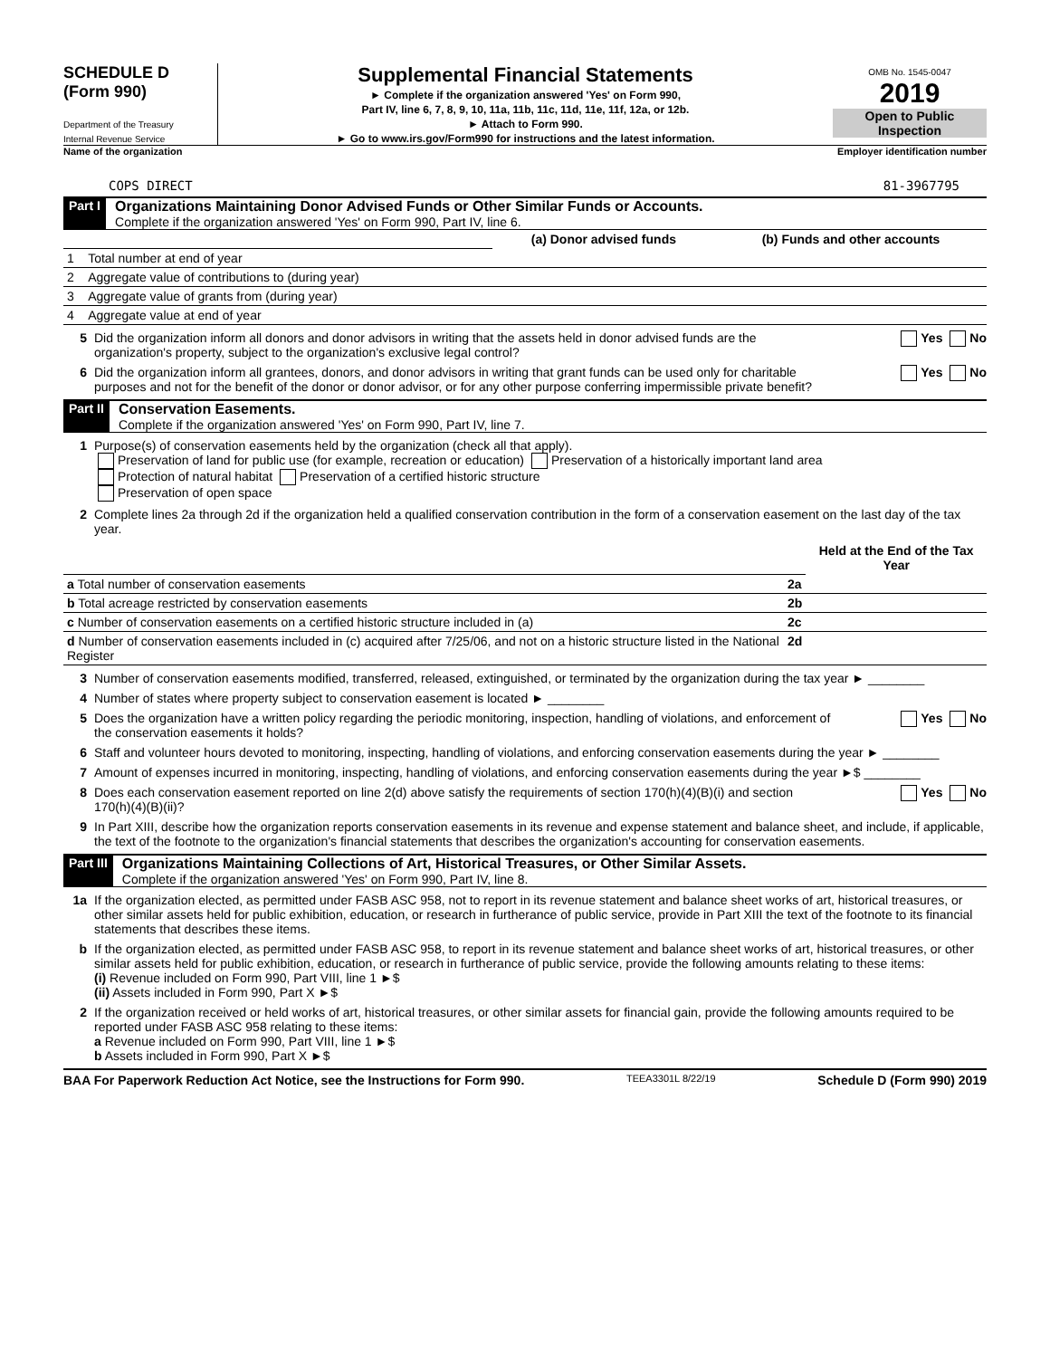SCHEDULE D
(Form 990)
Department of the Treasury
Internal Revenue Service
Supplemental Financial Statements
► Complete if the organization answered 'Yes' on Form 990,
Part IV, line 6, 7, 8, 9, 10, 11a, 11b, 11c, 11d, 11e, 11f, 12a, or 12b.
► Attach to Form 990.
► Go to www.irs.gov/Form990 for instructions and the latest information.
OMB No. 1545-0047
2019
Open to Public Inspection
Name of the organization Employer identification number
COPS DIRECT 81-3967795
Part I Organizations Maintaining Donor Advised Funds or Other Similar Funds or Accounts.
Complete if the organization answered 'Yes' on Form 990, Part IV, line 6.
| | | (a) Donor advised funds | (b) Funds and other accounts |
| 1 | Total number at end of year | | |
| 2 | Aggregate value of contributions to (during year) | | |
| 3 | Aggregate value of grants from (during year) | | |
| 4 | Aggregate value at end of year | | |
5 Did the organization inform all donors and donor advisors in writing that the assets held in donor advised funds are the organization's property, subject to the organization's exclusive legal control? Yes No
6 Did the organization inform all grantees, donors, and donor advisors in writing that grant funds can be used only for charitable purposes and not for the benefit of the donor or donor advisor, or for any other purpose conferring impermissible private benefit? Yes No
Part II Conservation Easements.
Complete if the organization answered 'Yes' on Form 990, Part IV, line 7.
1 Purpose(s) of conservation easements held by the organization (check all that apply).
Preservation of land for public use (for example, recreation or education) Preservation of a historically important land area
Protection of natural habitat Preservation of a certified historic structure
Preservation of open space
2 Complete lines 2a through 2d if the organization held a qualified conservation contribution in the form of a conservation easement on the last day of the tax year.
| | | Held at the End of the Tax Year |
| a Total number of conservation easements | 2a | |
| b Total acreage restricted by conservation easements | 2b | |
| c Number of conservation easements on a certified historic structure included in (a) | 2c | |
| d Number of conservation easements included in (c) acquired after 7/25/06, and not on a historic structure listed in the National Register | 2d | |
3 Number of conservation easements modified, transferred, released, extinguished, or terminated by the organization during the tax year ► ________
4 Number of states where property subject to conservation easement is located ► ________
5 Does the organization have a written policy regarding the periodic monitoring, inspection, handling of violations, and enforcement of the conservation easements it holds? Yes No
6 Staff and volunteer hours devoted to monitoring, inspecting, handling of violations, and enforcing conservation easements during the year ► ________
7 Amount of expenses incurred in monitoring, inspecting, handling of violations, and enforcing conservation easements during the year ►$ ________
8 Does each conservation easement reported on line 2(d) above satisfy the requirements of section 170(h)(4)(B)(i) and section 170(h)(4)(B)(ii)? Yes No
9 In Part XIII, describe how the organization reports conservation easements in its revenue and expense statement and balance sheet, and include, if applicable, the text of the footnote to the organization's financial statements that describes the organization's accounting for conservation easements.
Part III Organizations Maintaining Collections of Art, Historical Treasures, or Other Similar Assets.
Complete if the organization answered 'Yes' on Form 990, Part IV, line 8.
1a If the organization elected, as permitted under FASB ASC 958, not to report in its revenue statement and balance sheet works of art, historical treasures, or other similar assets held for public exhibition, education, or research in furtherance of public service, provide in Part XIII the text of the footnote to its financial statements that describes these items.
b If the organization elected, as permitted under FASB ASC 958, to report in its revenue statement and balance sheet works of art, historical treasures, or other similar assets held for public exhibition, education, or research in furtherance of public service, provide the following amounts relating to these items:
(i) Revenue included on Form 990, Part VIII, line 1 ►$
(ii) Assets included in Form 990, Part X ►$
2 If the organization received or held works of art, historical treasures, or other similar assets for financial gain, provide the following amounts required to be reported under FASB ASC 958 relating to these items:
a Revenue included on Form 990, Part VIII, line 1 ►$
b Assets included in Form 990, Part X ►$
BAA For Paperwork Reduction Act Notice, see the Instructions for Form 990. TEEA3301L 8/22/19 Schedule D (Form 990) 2019